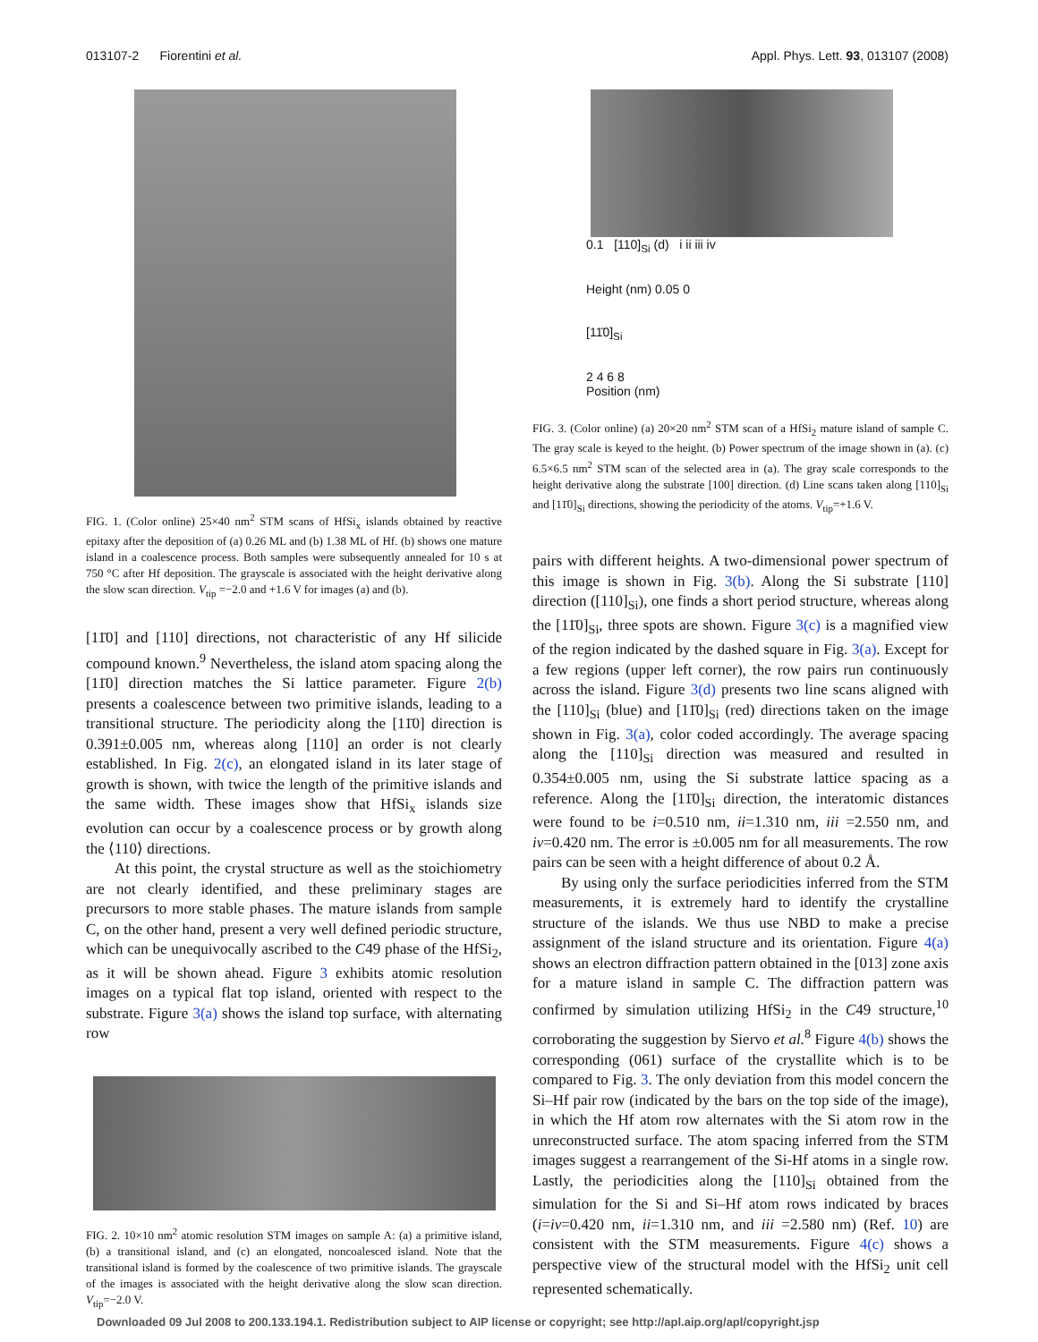013107-2 Fiorentini et al. Appl. Phys. Lett. 93, 013107 (2008)
FIG. 1. (Color online) 25×40 nm<sup>2</sup> STM scans of HfSi<sub>x</sub> islands obtained by reactive epitaxy after the deposition of (a) 0.26 ML and (b) 1.38 ML of Hf. (b) shows one mature island in a coalescence process. Both samples were subsequently annealed for 10 s at 750 °C after Hf deposition. The grayscale is associated with the height derivative along the slow scan direction. V<sub>tip</sub> =−2.0 and +1.6 V for images (a) and (b).
[11̄0] and [110] directions, not characteristic of any Hf silicide compound known.<sup>9</sup> Nevertheless, the island atom spacing along the [11̄0] direction matches the Si lattice parameter. Figure 2(b) presents a coalescence between two primitive islands, leading to a transitional structure. The periodicity along the [11̄0] direction is 0.391±0.005 nm, whereas along [110] an order is not clearly established. In Fig. 2(c), an elongated island in its later stage of growth is shown, with twice the length of the primitive islands and the same width. These images show that HfSi<sub>x</sub> islands size evolution can occur by a coalescence process or by growth along the ⟨110⟩ directions.
At this point, the crystal structure as well as the stoichiometry are not clearly identified, and these preliminary stages are precursors to more stable phases. The mature islands from sample C, on the other hand, present a very well defined periodic structure, which can be unequivocally ascribed to the C49 phase of the HfSi<sub>2</sub>, as it will be shown ahead. Figure 3 exhibits atomic resolution images on a typical flat top island, oriented with respect to the substrate. Figure 3(a) shows the island top surface, with alternating row
FIG. 2. 10×10 nm<sup>2</sup> atomic resolution STM images on sample A: (a) a primitive island, (b) a transitional island, and (c) an elongated, noncoalesced island. Note that the transitional island is formed by the coalescence of two primitive islands. The grayscale of the images is associated with the height derivative along the slow scan direction. V<sub>tip</sub>=−2.0 V.
0.1 [110]<sub>Si</sub> (d) i ii iii iv
Height (nm) 0.05 0
[11̄0]<sub>Si</sub>
2 4 6 8
Position (nm)
FIG. 3. (Color online) (a) 20×20 nm<sup>2</sup> STM scan of a HfSi<sub>2</sub> mature island of sample C. The gray scale is keyed to the height. (b) Power spectrum of the image shown in (a). (c) 6.5×6.5 nm<sup>2</sup> STM scan of the selected area in (a). The gray scale corresponds to the height derivative along the substrate [100] direction. (d) Line scans taken along [110]<sub>Si</sub> and [11̄0]<sub>Si</sub> directions, showing the periodicity of the atoms. V<sub>tip</sub>=+1.6 V.
pairs with different heights. A two-dimensional power spectrum of this image is shown in Fig. 3(b). Along the Si substrate [110] direction ([110]<sub>Si</sub>), one finds a short period structure, whereas along the [11̄0]<sub>Si</sub>, three spots are shown. Figure 3(c) is a magnified view of the region indicated by the dashed square in Fig. 3(a). Except for a few regions (upper left corner), the row pairs run continuously across the island. Figure 3(d) presents two line scans aligned with the [110]<sub>Si</sub> (blue) and [11̄0]<sub>Si</sub> (red) directions taken on the image shown in Fig. 3(a), color coded accordingly. The average spacing along the [110]<sub>Si</sub> direction was measured and resulted in 0.354±0.005 nm, using the Si substrate lattice spacing as a reference. Along the [11̄0]<sub>Si</sub> direction, the interatomic distances were found to be i=0.510 nm, ii=1.310 nm, iii =2.550 nm, and iv=0.420 nm. The error is ±0.005 nm for all measurements. The row pairs can be seen with a height difference of about 0.2 Å.
By using only the surface periodicities inferred from the STM measurements, it is extremely hard to identify the crystalline structure of the islands. We thus use NBD to make a precise assignment of the island structure and its orientation. Figure 4(a) shows an electron diffraction pattern obtained in the [013] zone axis for a mature island in sample C. The diffraction pattern was confirmed by simulation utilizing HfSi<sub>2</sub> in the C49 structure,<sup>10</sup> corroborating the suggestion by Siervo et al.<sup>8</sup> Figure 4(b) shows the corresponding (061) surface of the crystallite which is to be compared to Fig. 3. The only deviation from this model concern the Si–Hf pair row (indicated by the bars on the top side of the image), in which the Hf atom row alternates with the Si atom row in the unreconstructed surface. The atom spacing inferred from the STM images suggest a rearrangement of the Si-Hf atoms in a single row. Lastly, the periodicities along the [110]<sub>Si</sub> obtained from the simulation for the Si and Si–Hf atom rows indicated by braces (i=iv=0.420 nm, ii=1.310 nm, and iii =2.580 nm) (Ref. 10) are consistent with the STM measurements. Figure 4(c) shows a perspective view of the structural model with the HfSi<sub>2</sub> unit cell represented schematically.
Downloaded 09 Jul 2008 to 200.133.194.1. Redistribution subject to AIP license or copyright; see http://apl.aip.org/apl/copyright.jsp